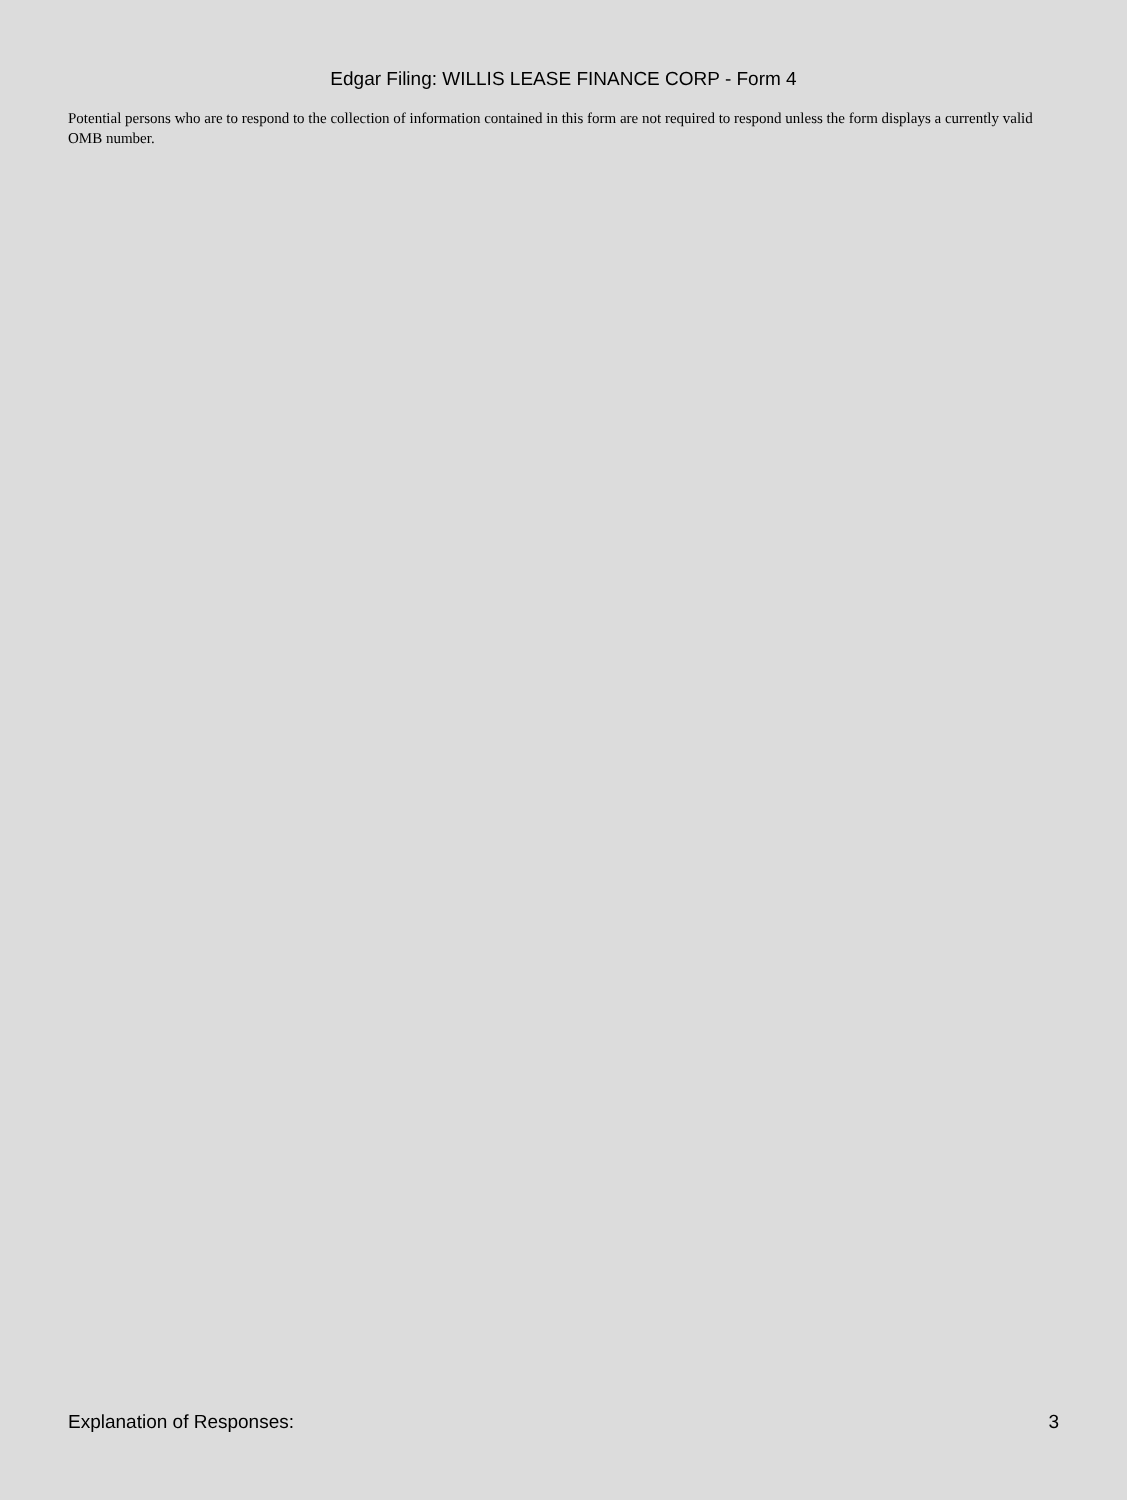Edgar Filing: WILLIS LEASE FINANCE CORP - Form 4
Potential persons who are to respond to the collection of information contained in this form are not required to respond unless the form displays a currently valid OMB number.
Explanation of Responses: 3